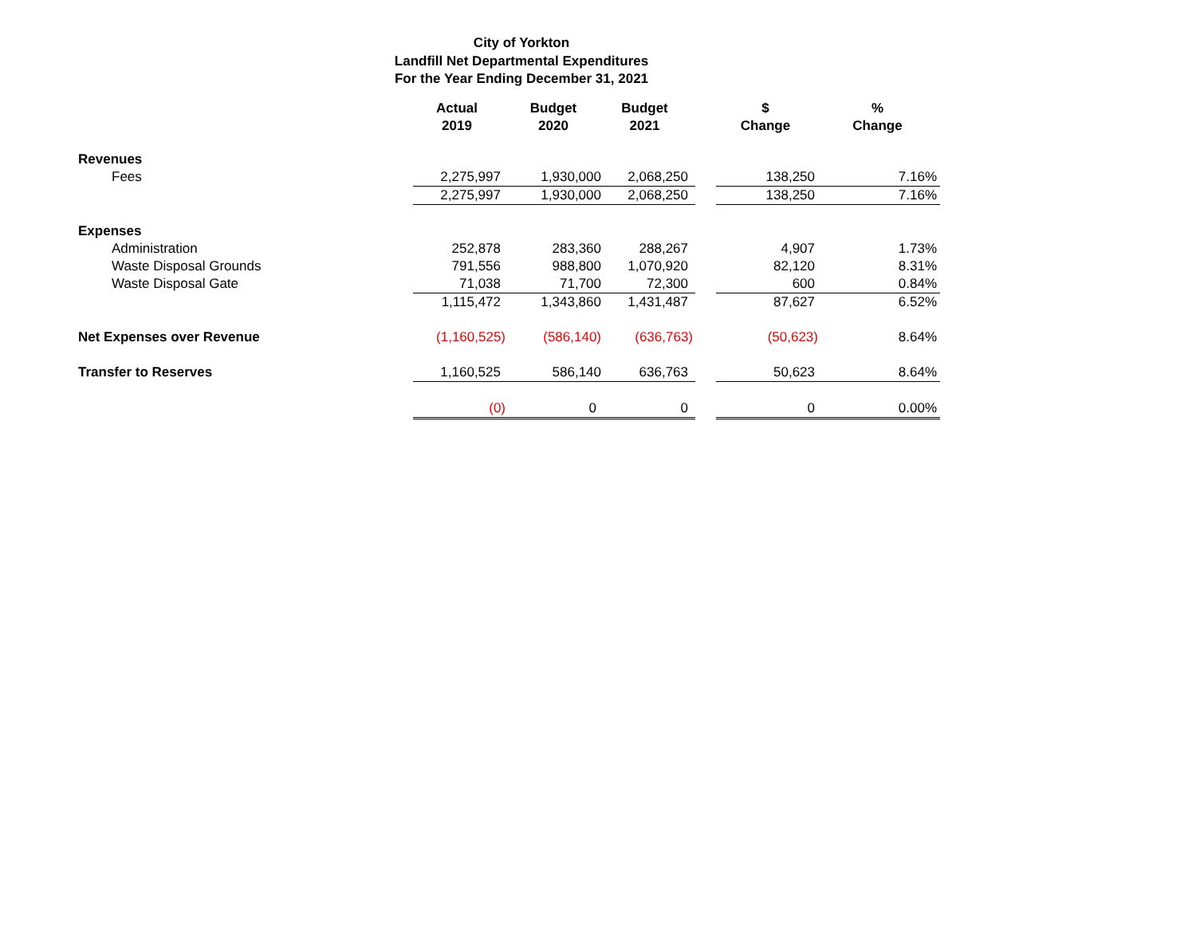City of Yorkton
Landfill Net Departmental Expenditures
For the Year Ending December 31, 2021
| | Actual 2019 | Budget 2020 | Budget 2021 | | $ Change | % Change |
| --- | --- | --- | --- | --- | --- | --- |
| Revenues | | | | | | |
| Fees | 2,275,997 | 1,930,000 | 2,068,250 | | 138,250 | 7.16% |
| | 2,275,997 | 1,930,000 | 2,068,250 | | 138,250 | 7.16% |
| Expenses | | | | | | |
| Administration | 252,878 | 283,360 | 288,267 | | 4,907 | 1.73% |
| Waste Disposal Grounds | 791,556 | 988,800 | 1,070,920 | | 82,120 | 8.31% |
| Waste Disposal Gate | 71,038 | 71,700 | 72,300 | | 600 | 0.84% |
| | 1,115,472 | 1,343,860 | 1,431,487 | | 87,627 | 6.52% |
| Net Expenses over Revenue | (1,160,525) | (586,140) | (636,763) | | (50,623) | 8.64% |
| Transfer to Reserves | 1,160,525 | 586,140 | 636,763 | | 50,623 | 8.64% |
| | (0) | 0 | 0 | | 0 | 0.00% |